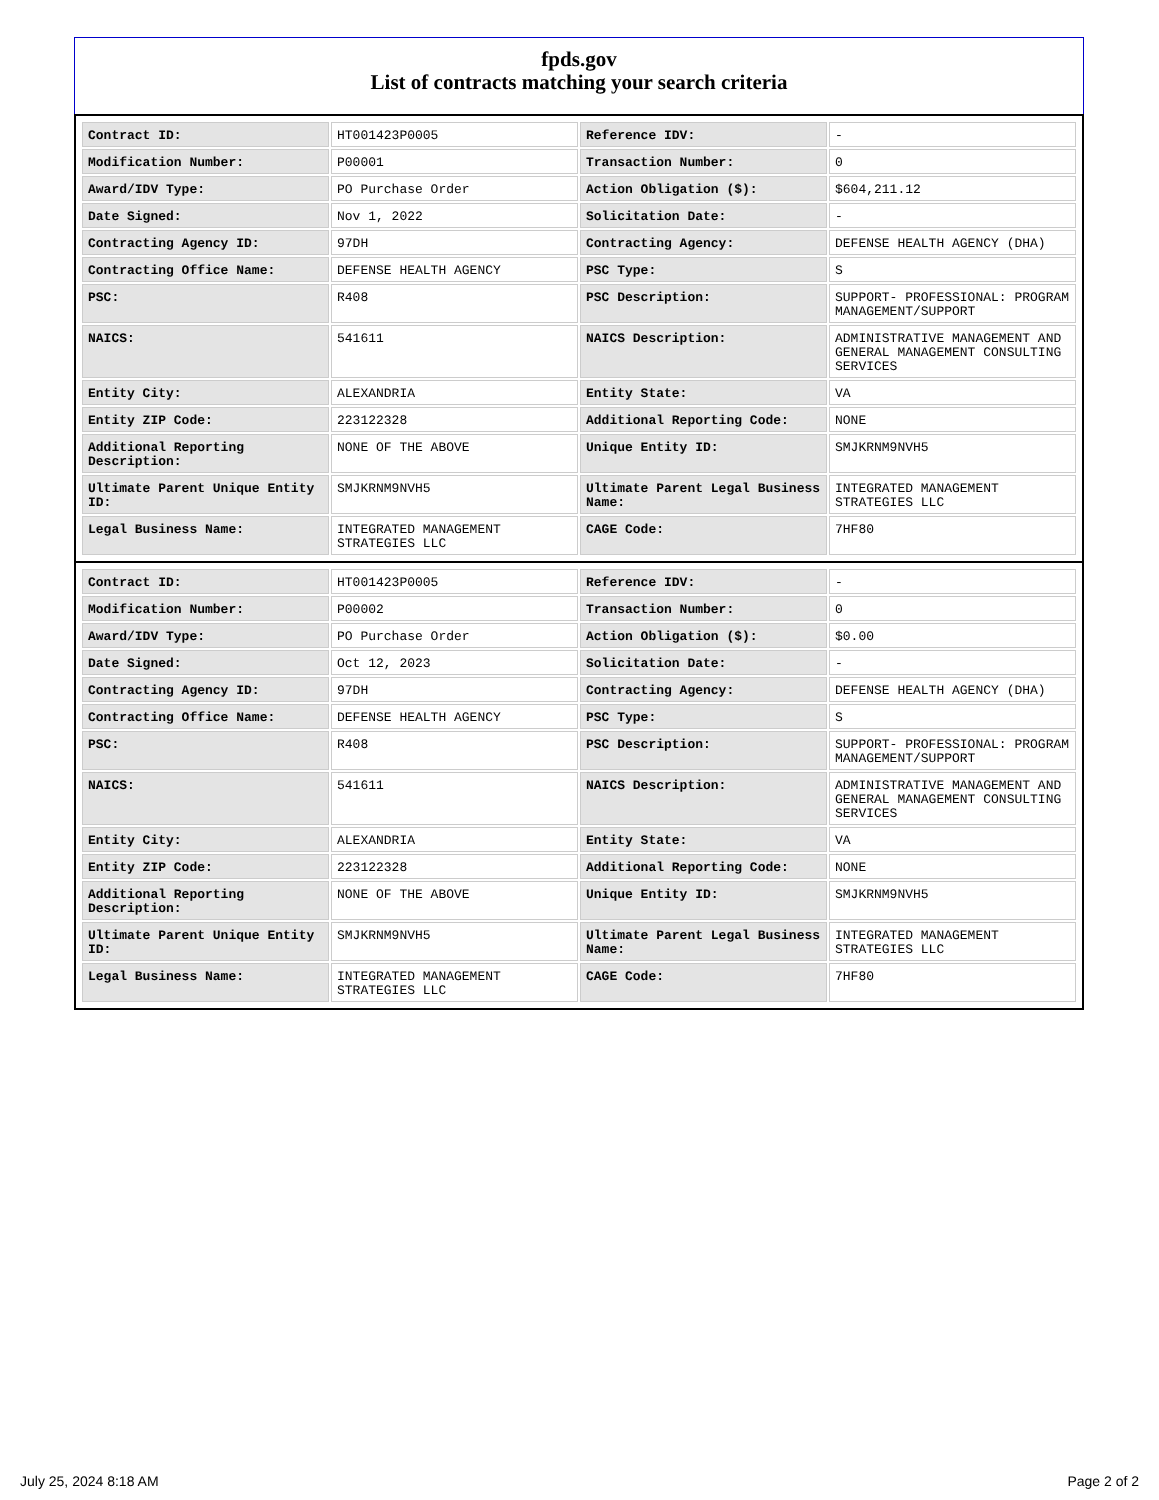fpds.gov
List of contracts matching your search criteria
| Contract ID: | HT001423P0005 | Reference IDV: | - |
| Modification Number: | P00001 | Transaction Number: | 0 |
| Award/IDV Type: | PO Purchase Order | Action Obligation ($): | $604,211.12 |
| Date Signed: | Nov 1, 2022 | Solicitation Date: | - |
| Contracting Agency ID: | 97DH | Contracting Agency: | DEFENSE HEALTH AGENCY (DHA) |
| Contracting Office Name: | DEFENSE HEALTH AGENCY | PSC Type: | S |
| PSC: | R408 | PSC Description: | SUPPORT- PROFESSIONAL: PROGRAM MANAGEMENT/SUPPORT |
| NAICS: | 541611 | NAICS Description: | ADMINISTRATIVE MANAGEMENT AND GENERAL MANAGEMENT CONSULTING SERVICES |
| Entity City: | ALEXANDRIA | Entity State: | VA |
| Entity ZIP Code: | 223122328 | Additional Reporting Code: | NONE |
| Additional Reporting Description: | NONE OF THE ABOVE | Unique Entity ID: | SMJKRNM9NVH5 |
| Ultimate Parent Unique Entity ID: | SMJKRNM9NVH5 | Ultimate Parent Legal Business Name: | INTEGRATED MANAGEMENT STRATEGIES LLC |
| Legal Business Name: | INTEGRATED MANAGEMENT STRATEGIES LLC | CAGE Code: | 7HF80 |
| Contract ID: | HT001423P0005 | Reference IDV: | - |
| Modification Number: | P00002 | Transaction Number: | 0 |
| Award/IDV Type: | PO Purchase Order | Action Obligation ($): | $0.00 |
| Date Signed: | Oct 12, 2023 | Solicitation Date: | - |
| Contracting Agency ID: | 97DH | Contracting Agency: | DEFENSE HEALTH AGENCY (DHA) |
| Contracting Office Name: | DEFENSE HEALTH AGENCY | PSC Type: | S |
| PSC: | R408 | PSC Description: | SUPPORT- PROFESSIONAL: PROGRAM MANAGEMENT/SUPPORT |
| NAICS: | 541611 | NAICS Description: | ADMINISTRATIVE MANAGEMENT AND GENERAL MANAGEMENT CONSULTING SERVICES |
| Entity City: | ALEXANDRIA | Entity State: | VA |
| Entity ZIP Code: | 223122328 | Additional Reporting Code: | NONE |
| Additional Reporting Description: | NONE OF THE ABOVE | Unique Entity ID: | SMJKRNM9NVH5 |
| Ultimate Parent Unique Entity ID: | SMJKRNM9NVH5 | Ultimate Parent Legal Business Name: | INTEGRATED MANAGEMENT STRATEGIES LLC |
| Legal Business Name: | INTEGRATED MANAGEMENT STRATEGIES LLC | CAGE Code: | 7HF80 |
July 25, 2024 8:18 AM Page 2 of 2